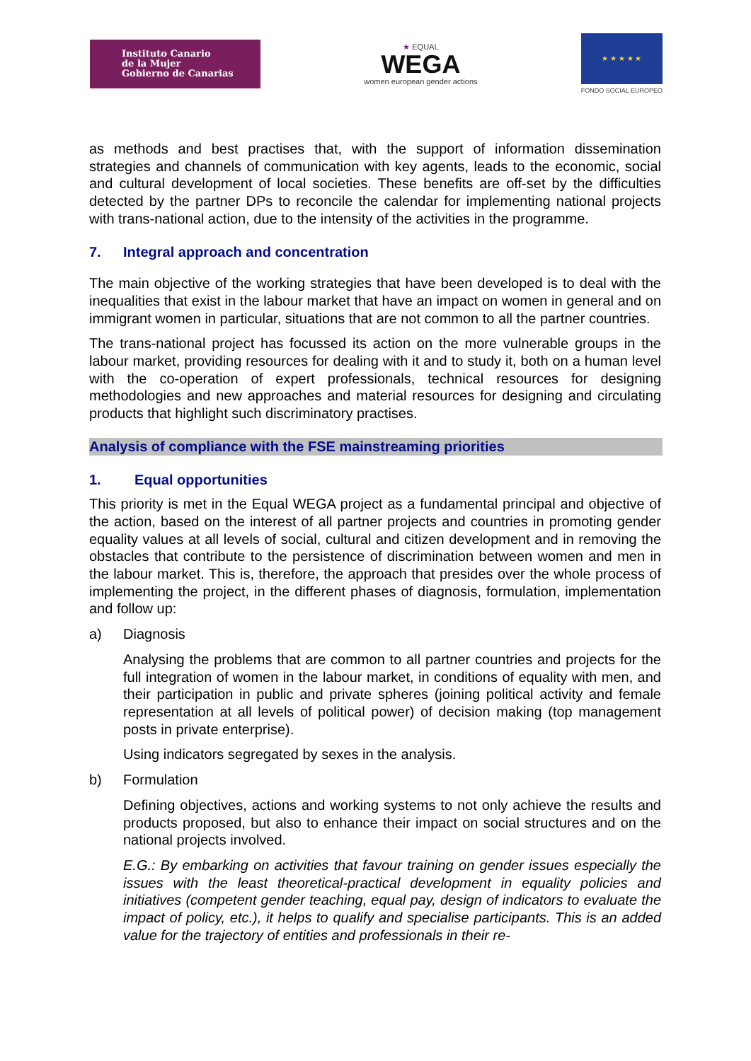Instituto Canario
de la Mujer
Gobierno de Canarias
★ EQUAL
WEGA
women european gender actions
★ ★ ★ ★ ★
FONDO SOCIAL EUROPEO
as methods and best practises that, with the support of information dissemination strategies and channels of communication with key agents, leads to the economic, social and cultural development of local societies. These benefits are off-set by the difficulties detected by the partner DPs to reconcile the calendar for implementing national projects with trans-national action, due to the intensity of the activities in the programme.
7. Integral approach and concentration
The main objective of the working strategies that have been developed is to deal with the inequalities that exist in the labour market that have an impact on women in general and on immigrant women in particular, situations that are not common to all the partner countries.
The trans-national project has focussed its action on the more vulnerable groups in the labour market, providing resources for dealing with it and to study it, both on a human level with the co-operation of expert professionals, technical resources for designing methodologies and new approaches and material resources for designing and circulating products that highlight such discriminatory practises.
Analysis of compliance with the FSE mainstreaming priorities
1. Equal opportunities
This priority is met in the Equal WEGA project as a fundamental principal and objective of the action, based on the interest of all partner projects and countries in promoting gender equality values at all levels of social, cultural and citizen development and in removing the obstacles that contribute to the persistence of discrimination between women and men in the labour market. This is, therefore, the approach that presides over the whole process of implementing the project, in the different phases of diagnosis, formulation, implementation and follow up:
a) Diagnosis
Analysing the problems that are common to all partner countries and projects for the full integration of women in the labour market, in conditions of equality with men, and their participation in public and private spheres (joining political activity and female representation at all levels of political power) of decision making (top management posts in private enterprise).
Using indicators segregated by sexes in the analysis.
b) Formulation
Defining objectives, actions and working systems to not only achieve the results and products proposed, but also to enhance their impact on social structures and on the national projects involved.
E.G.: By embarking on activities that favour training on gender issues especially the issues with the least theoretical-practical development in equality policies and initiatives (competent gender teaching, equal pay, design of indicators to evaluate the impact of policy, etc.), it helps to qualify and specialise participants. This is an added value for the trajectory of entities and professionals in their re-